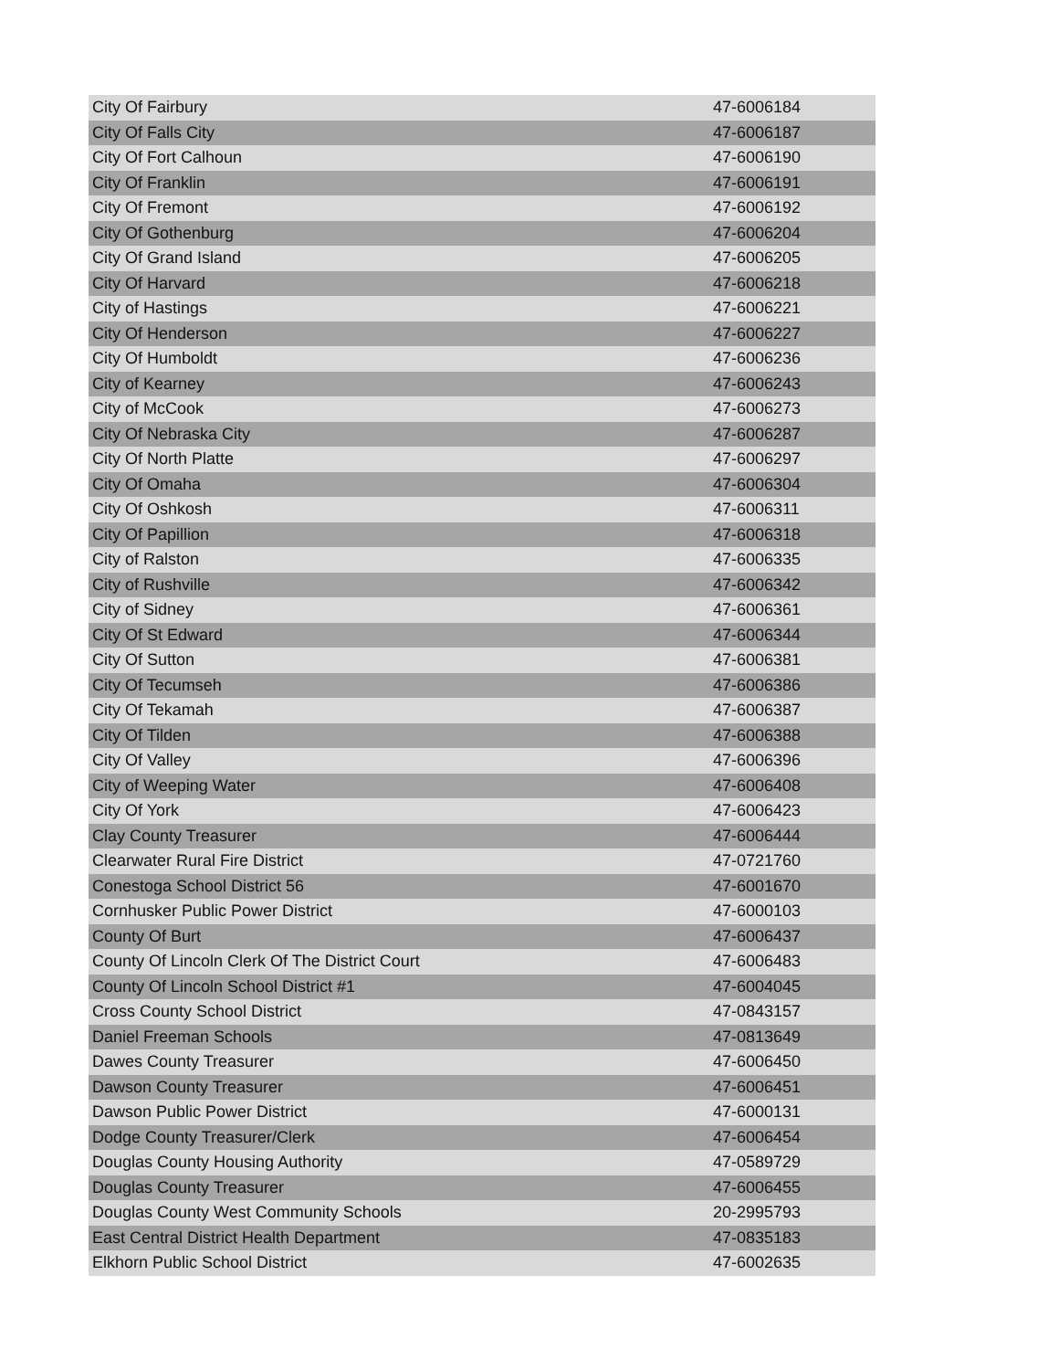| City Of Fairbury | 47-6006184 |
| City Of Falls City | 47-6006187 |
| City Of Fort Calhoun | 47-6006190 |
| City Of Franklin | 47-6006191 |
| City Of Fremont | 47-6006192 |
| City Of Gothenburg | 47-6006204 |
| City Of Grand Island | 47-6006205 |
| City Of Harvard | 47-6006218 |
| City of Hastings | 47-6006221 |
| City Of Henderson | 47-6006227 |
| City Of Humboldt | 47-6006236 |
| City of Kearney | 47-6006243 |
| City of McCook | 47-6006273 |
| City Of Nebraska City | 47-6006287 |
| City Of North Platte | 47-6006297 |
| City Of Omaha | 47-6006304 |
| City Of Oshkosh | 47-6006311 |
| City Of Papillion | 47-6006318 |
| City of Ralston | 47-6006335 |
| City of Rushville | 47-6006342 |
| City of Sidney | 47-6006361 |
| City Of St Edward | 47-6006344 |
| City Of Sutton | 47-6006381 |
| City Of Tecumseh | 47-6006386 |
| City Of Tekamah | 47-6006387 |
| City Of Tilden | 47-6006388 |
| City Of Valley | 47-6006396 |
| City of Weeping Water | 47-6006408 |
| City Of York | 47-6006423 |
| Clay County Treasurer | 47-6006444 |
| Clearwater Rural Fire District | 47-0721760 |
| Conestoga School District 56 | 47-6001670 |
| Cornhusker Public Power District | 47-6000103 |
| County Of Burt | 47-6006437 |
| County Of Lincoln Clerk Of The District Court | 47-6006483 |
| County Of Lincoln School District #1 | 47-6004045 |
| Cross County School District | 47-0843157 |
| Daniel Freeman Schools | 47-0813649 |
| Dawes County Treasurer | 47-6006450 |
| Dawson County Treasurer | 47-6006451 |
| Dawson Public Power District | 47-6000131 |
| Dodge County Treasurer/Clerk | 47-6006454 |
| Douglas County Housing Authority | 47-0589729 |
| Douglas County Treasurer | 47-6006455 |
| Douglas County West Community Schools | 20-2995793 |
| East Central District Health Department | 47-0835183 |
| Elkhorn Public School District | 47-6002635 |